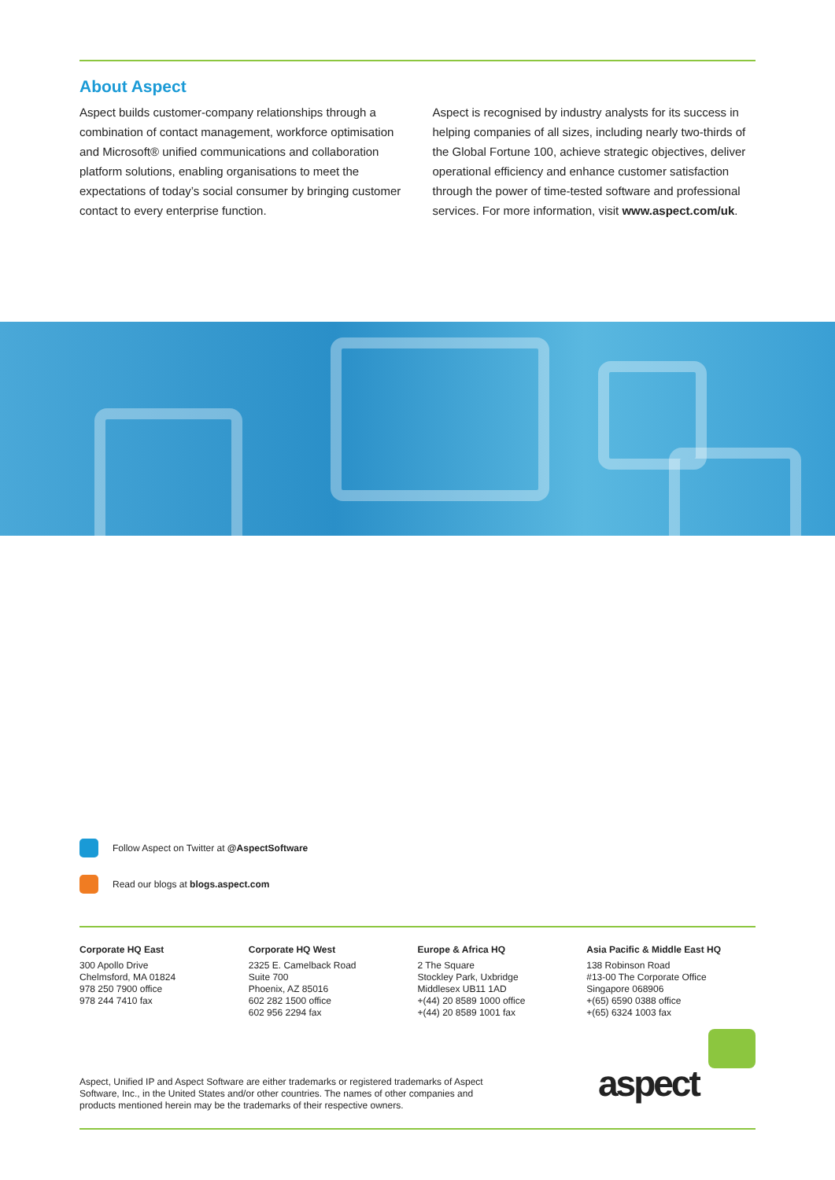About Aspect
Aspect builds customer-company relationships through a combination of contact management, workforce optimisation and Microsoft® unified communications and collaboration platform solutions, enabling organisations to meet the expectations of today’s social consumer by bringing customer contact to every enterprise function.
Aspect is recognised by industry analysts for its success in helping companies of all sizes, including nearly two-thirds of the Global Fortune 100, achieve strategic objectives, deliver operational efficiency and enhance customer satisfaction through the power of time-tested software and professional services. For more information, visit www.aspect.com/uk.
Follow Aspect on Twitter at @AspectSoftware
Read our blogs at blogs.aspect.com
Corporate HQ East
300 Apollo Drive
Chelmsford, MA 01824
978 250 7900 office
978 244 7410 fax
Corporate HQ West
2325 E. Camelback Road
Suite 700
Phoenix, AZ 85016
602 282 1500 office
602 956 2294 fax
Europe & Africa HQ
2 The Square
Stockley Park, Uxbridge
Middlesex UB11 1AD
+(44) 20 8589 1000 office
+(44) 20 8589 1001 fax
Asia Pacific & Middle East HQ
138 Robinson Road
#13-00 The Corporate Office
Singapore 068906
+(65) 6590 0388 office
+(65) 6324 1003 fax
Aspect, Unified IP and Aspect Software are either trademarks or registered trademarks of Aspect Software, Inc., in the United States and/or other countries. The names of other companies and products mentioned herein may be the trademarks of their respective owners.
aspect